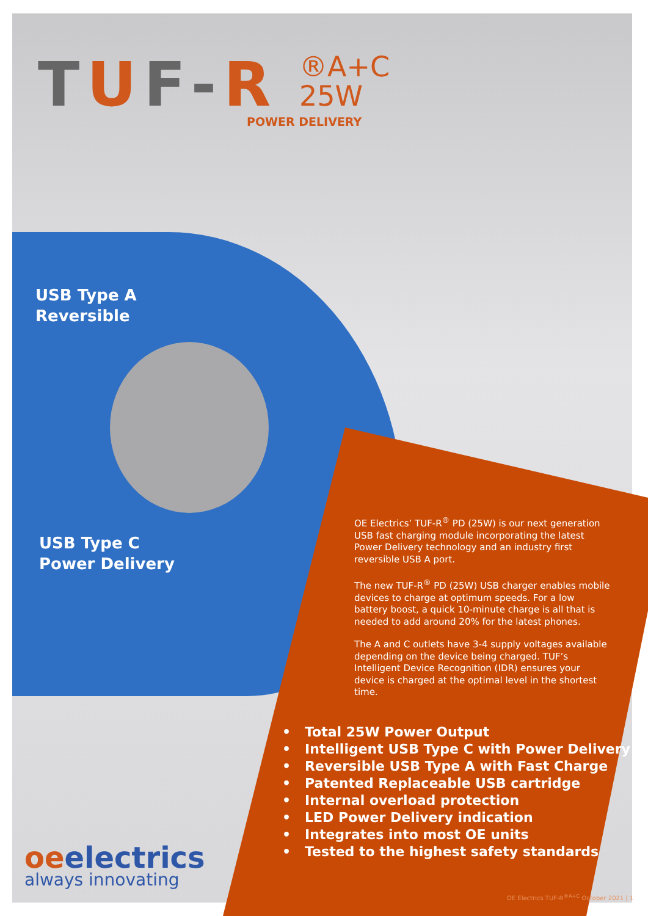TUF-R
®A+C
25W
POWER DELIVERY
USB Type A
Reversible
USB Type C
Power Delivery
OE Electrics’ TUF-R<sup>®</sup> PD (25W) is our next generation USB fast charging module incorporating the latest Power Delivery technology and an industry first reversible USB A port.
The new TUF-R<sup>®</sup> PD (25W) USB charger enables mobile devices to charge at optimum speeds. For a low battery boost, a quick 10-minute charge is all that is needed to add around 20% for the latest phones.
The A and C outlets have 3-4 supply voltages available depending on the device being charged. TUF’s Intelligent Device Recognition (IDR) ensures your device is charged at the optimal level in the shortest time.
• Total 25W Power Output
• Intelligent USB Type C with Power Delivery
• Reversible USB Type A with Fast Charge
• Patented Replaceable USB cartridge
• Internal overload protection
• LED Power Delivery indication
• Integrates into most OE units
• Tested to the highest safety standards
oeelectrics
always innovating
OE Electrics TUF-R<sup>®A+C</sup> October 2021 | 1